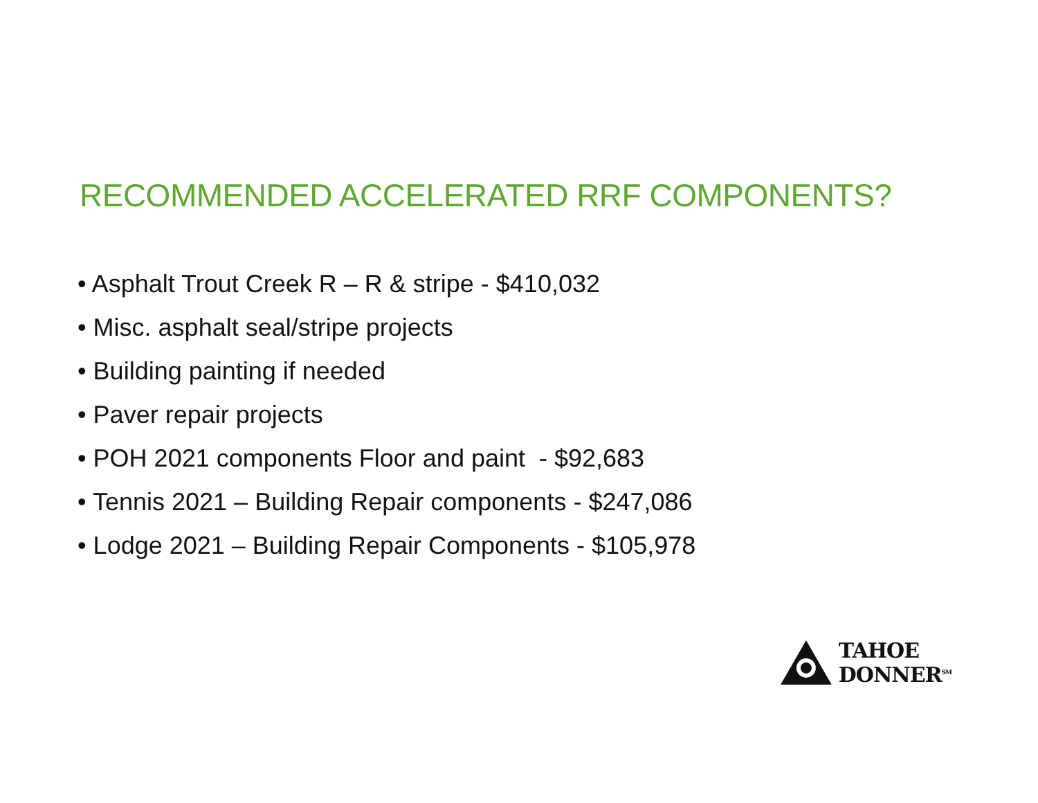RECOMMENDED ACCELERATED RRF COMPONENTS?
• Asphalt Trout Creek R – R & stripe - $410,032
• Misc. asphalt seal/stripe projects
• Building painting if needed
• Paver repair projects
• POH 2021 components Floor and paint - $92,683
• Tennis 2021 – Building Repair components - $247,086
• Lodge 2021 – Building Repair Components - $105,978
TAHOE DONNER<sup>SM</sup>